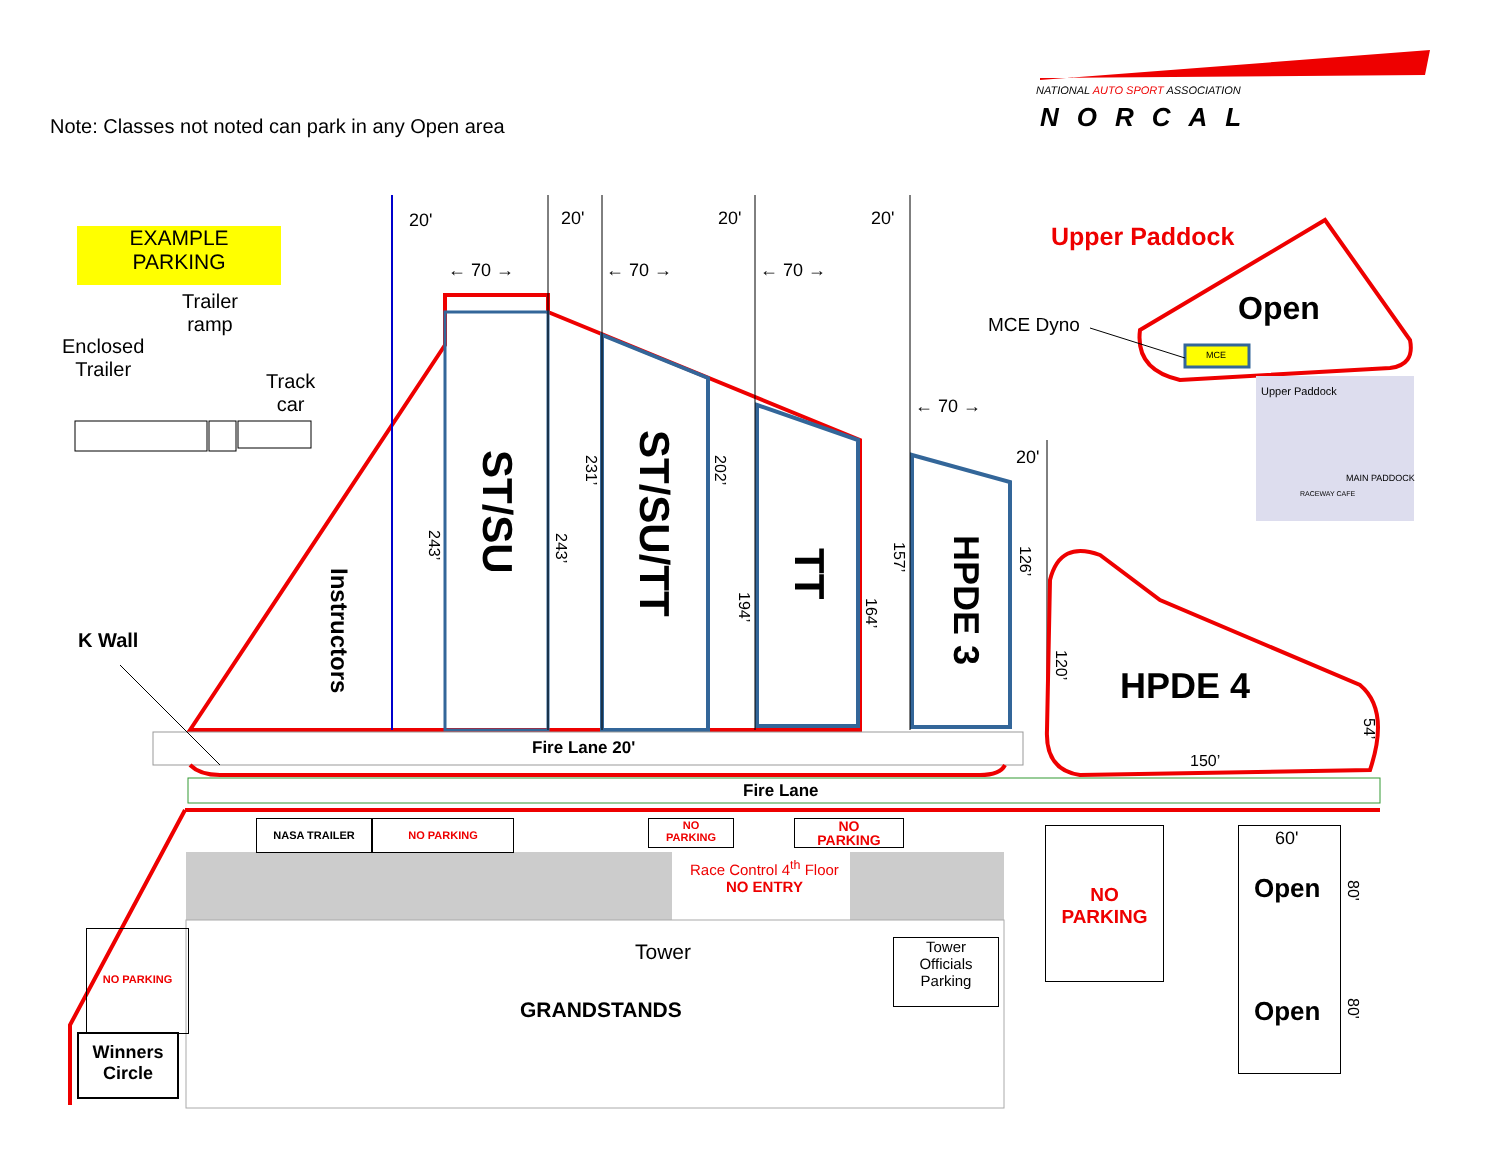Note: Classes not noted can park in any Open area
NATIONAL AUTO SPORT ASSOCIATION
NORCAL
EXAMPLE
PARKING
Trailer
ramp
Enclosed
Trailer
Track
car
20' 20' 20' 20'
20'
← 70 → ← 70 → ← 70 →
← 70 →
Upper Paddock
Open
MCE Dyno
MCE
Upper Paddock
MAIN PADDOCK
RACEWAY CAFE
Instructors
ST/SU
ST/SU/TT
TT
HPDE 3
243’
243’
231’
202’
194’
164’
157’
126’
120’
54’
150’
HPDE 4
K Wall
Fire Lane 20'
Fire Lane
NASA TRAILER NO PARKING
NO
PARKING
NO
PARKING
Race Control 4<sup>th</sup> Floor
NO ENTRY
Tower
Tower
Officials
Parking
GRANDSTANDS
NO PARKING
Winners
Circle
NO
PARKING
60'
Open
Open
80'
80'